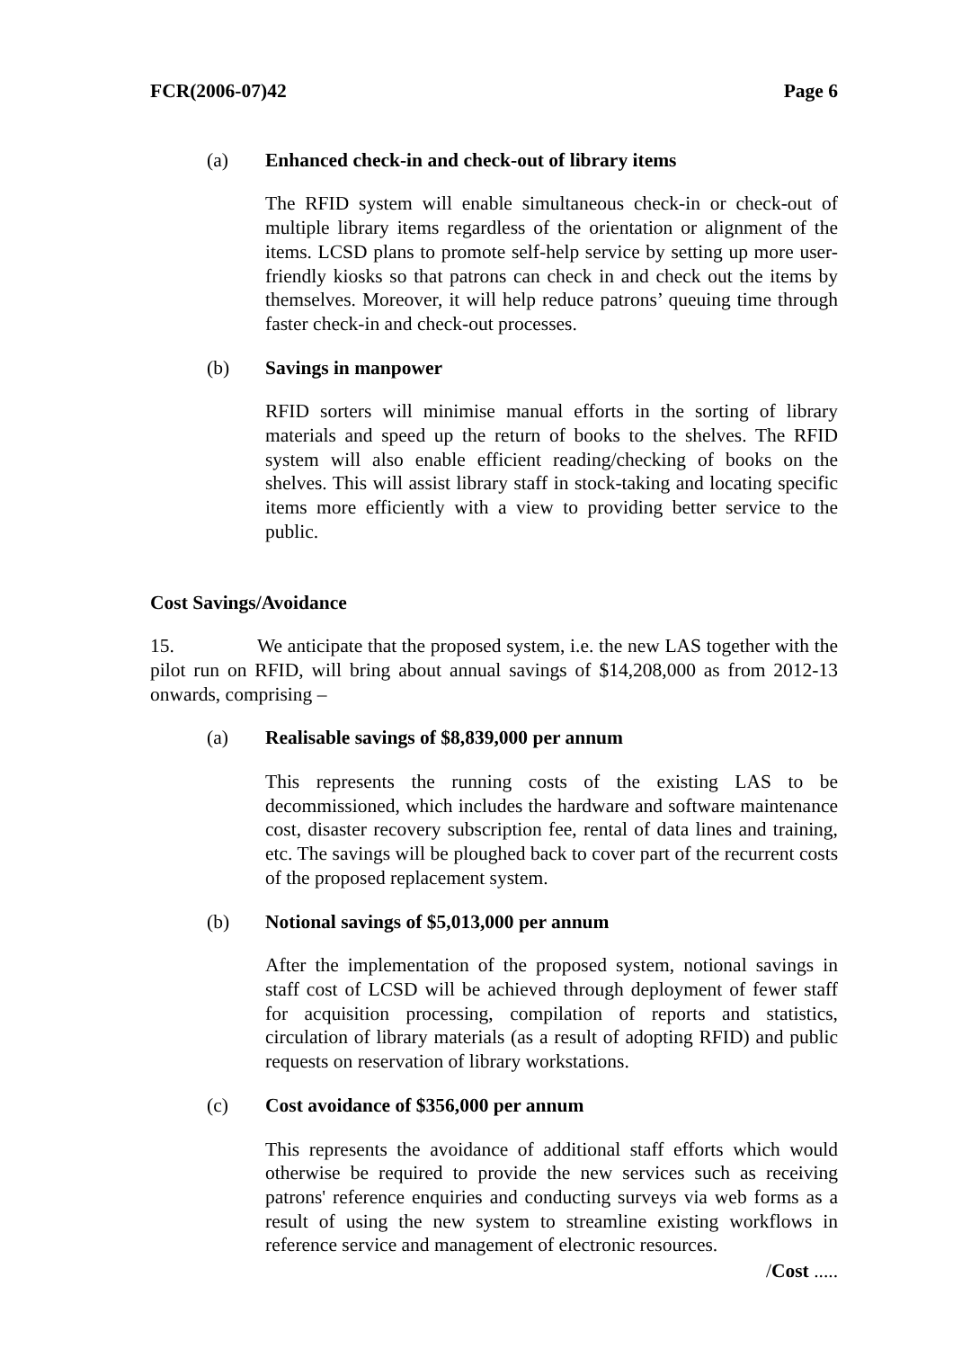FCR(2006-07)42 Page 6
(a) Enhanced check-in and check-out of library items
The RFID system will enable simultaneous check-in or check-out of multiple library items regardless of the orientation or alignment of the items. LCSD plans to promote self-help service by setting up more user-friendly kiosks so that patrons can check in and check out the items by themselves. Moreover, it will help reduce patrons’ queuing time through faster check-in and check-out processes.
(b) Savings in manpower
RFID sorters will minimise manual efforts in the sorting of library materials and speed up the return of books to the shelves. The RFID system will also enable efficient reading/checking of books on the shelves. This will assist library staff in stock-taking and locating specific items more efficiently with a view to providing better service to the public.
Cost Savings/Avoidance
15. We anticipate that the proposed system, i.e. the new LAS together with the pilot run on RFID, will bring about annual savings of $14,208,000 as from 2012-13 onwards, comprising –
(a) Realisable savings of $8,839,000 per annum
This represents the running costs of the existing LAS to be decommissioned, which includes the hardware and software maintenance cost, disaster recovery subscription fee, rental of data lines and training, etc. The savings will be ploughed back to cover part of the recurrent costs of the proposed replacement system.
(b) Notional savings of $5,013,000 per annum
After the implementation of the proposed system, notional savings in staff cost of LCSD will be achieved through deployment of fewer staff for acquisition processing, compilation of reports and statistics, circulation of library materials (as a result of adopting RFID) and public requests on reservation of library workstations.
(c) Cost avoidance of $356,000 per annum
This represents the avoidance of additional staff efforts which would otherwise be required to provide the new services such as receiving patrons' reference enquiries and conducting surveys via web forms as a result of using the new system to streamline existing workflows in reference service and management of electronic resources.
/Cost .....